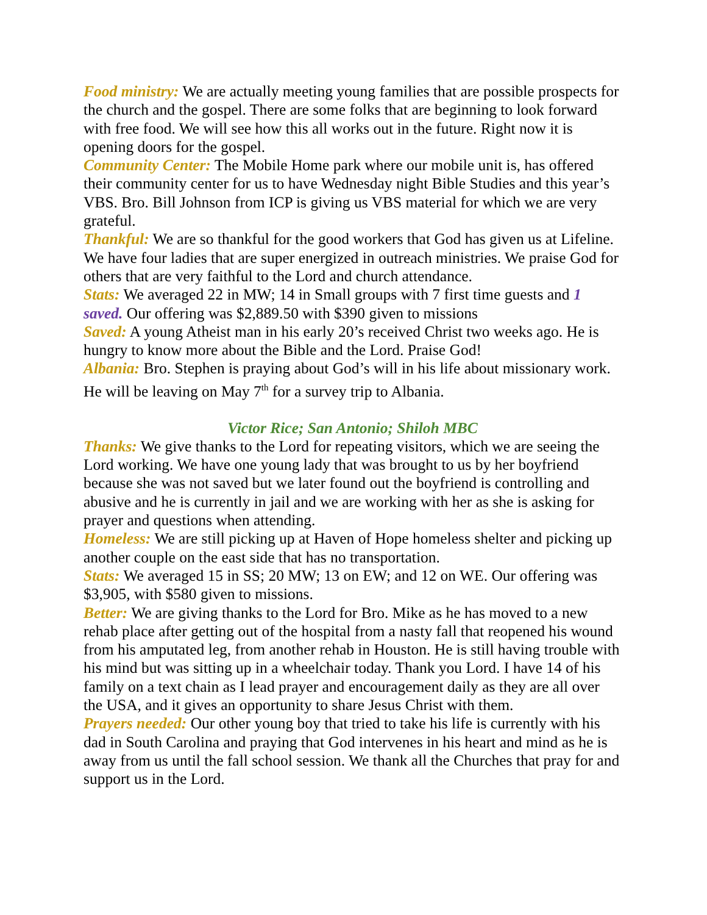Food ministry: We are actually meeting young families that are possible prospects for the church and the gospel. There are some folks that are beginning to look forward with free food. We will see how this all works out in the future. Right now it is opening doors for the gospel.
Community Center: The Mobile Home park where our mobile unit is, has offered their community center for us to have Wednesday night Bible Studies and this year’s VBS. Bro. Bill Johnson from ICP is giving us VBS material for which we are very grateful.
Thankful: We are so thankful for the good workers that God has given us at Lifeline. We have four ladies that are super energized in outreach ministries. We praise God for others that are very faithful to the Lord and church attendance.
Stats: We averaged 22 in MW; 14 in Small groups with 7 first time guests and 1 saved. Our offering was $2,889.50 with $390 given to missions
Saved: A young Atheist man in his early 20’s received Christ two weeks ago. He is hungry to know more about the Bible and the Lord. Praise God!
Albania: Bro. Stephen is praying about God’s will in his life about missionary work. He will be leaving on May 7<sup>th</sup> for a survey trip to Albania.
Victor Rice; San Antonio; Shiloh MBC
Thanks: We give thanks to the Lord for repeating visitors, which we are seeing the Lord working. We have one young lady that was brought to us by her boyfriend because she was not saved but we later found out the boyfriend is controlling and abusive and he is currently in jail and we are working with her as she is asking for prayer and questions when attending.
Homeless: We are still picking up at Haven of Hope homeless shelter and picking up another couple on the east side that has no transportation.
Stats: We averaged 15 in SS; 20 MW; 13 on EW; and 12 on WE. Our offering was $3,905, with $580 given to missions.
Better: We are giving thanks to the Lord for Bro. Mike as he has moved to a new rehab place after getting out of the hospital from a nasty fall that reopened his wound from his amputated leg, from another rehab in Houston. He is still having trouble with his mind but was sitting up in a wheelchair today. Thank you Lord. I have 14 of his family on a text chain as I lead prayer and encouragement daily as they are all over the USA, and it gives an opportunity to share Jesus Christ with them.
Prayers needed: Our other young boy that tried to take his life is currently with his dad in South Carolina and praying that God intervenes in his heart and mind as he is away from us until the fall school session. We thank all the Churches that pray for and support us in the Lord.